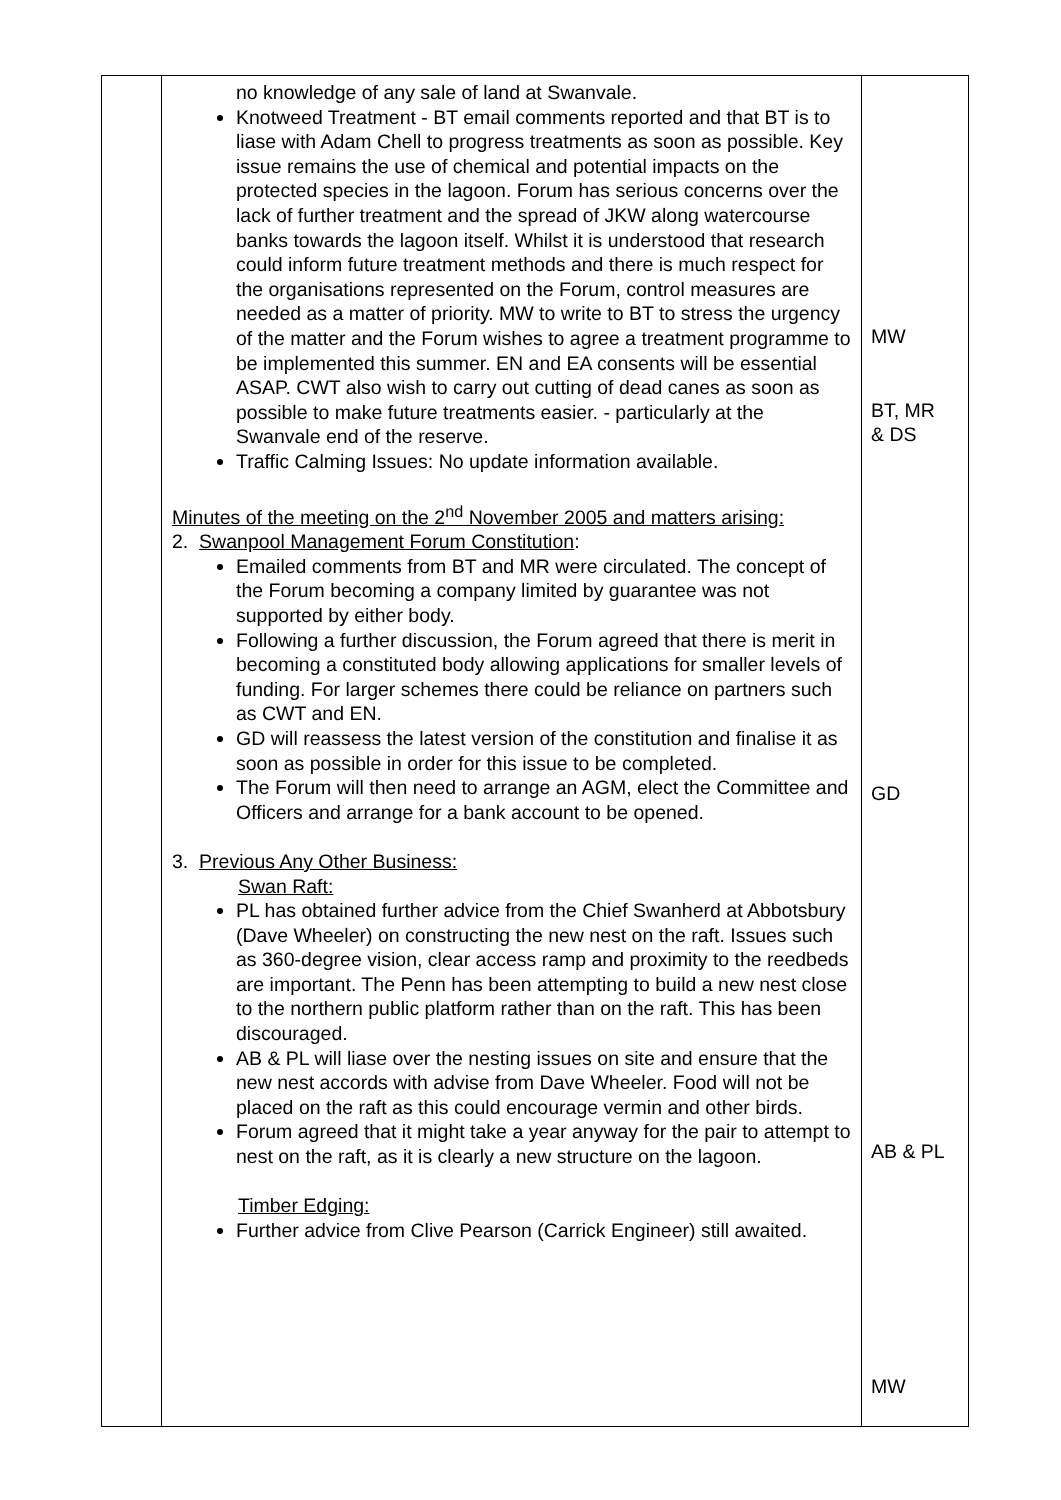| | no knowledge of any sale of land at Swanvale. Knotweed Treatment - BT email comments reported and that BT is to liase with Adam Chell to progress treatments as soon as possible. Key issue remains the use of chemical and potential impacts on the protected species in the lagoon. Forum has serious concerns over the lack of further treatment and the spread of JKW along watercourse banks towards the lagoon itself. Whilst it is understood that research could inform future treatment methods and there is much respect for the organisations represented on the Forum, control measures are needed as a matter of priority. MW to write to BT to stress the urgency of the matter and the Forum wishes to agree a treatment programme to be implemented this summer. EN and EA consents will be essential ASAP. CWT also wish to carry out cutting of dead canes as soon as possible to make future treatments easier. - particularly at the Swanvale end of the reserve. Traffic Calming Issues: No update information available. Minutes of the meeting on the 2<sup>nd</sup> November 2005 and matters arising: 2. Swanpool Management Forum Constitution : Emailed comments from BT and MR were circulated. The concept of the Forum becoming a company limited by guarantee was not supported by either body. Following a further discussion, the Forum agreed that there is merit in becoming a constituted body allowing applications for smaller levels of funding. For larger schemes there could be reliance on partners such as CWT and EN. GD will reassess the latest version of the constitution and finalise it as soon as possible in order for this issue to be completed. The Forum will then need to arrange an AGM, elect the Committee and Officers and arrange for a bank account to be opened. 3. Previous Any Other Business: Swan Raft: PL has obtained further advice from the Chief Swanherd at Abbotsbury (Dave Wheeler) on constructing the new nest on the raft. Issues such as 360-degree vision, clear access ramp and proximity to the reedbeds are important. The Penn has been attempting to build a new nest close to the northern public platform rather than on the raft. This has been discouraged. AB & PL will liase over the nesting issues on site and ensure that the new nest accords with advise from Dave Wheeler. Food will not be placed on the raft as this could encourage vermin and other birds. Forum agreed that it might take a year anyway for the pair to attempt to nest on the raft, as it is clearly a new structure on the lagoon. Timber Edging: Further advice from Clive Pearson (Carrick Engineer) still awaited. | MW BT, MR & DS GD AB & PL MW |